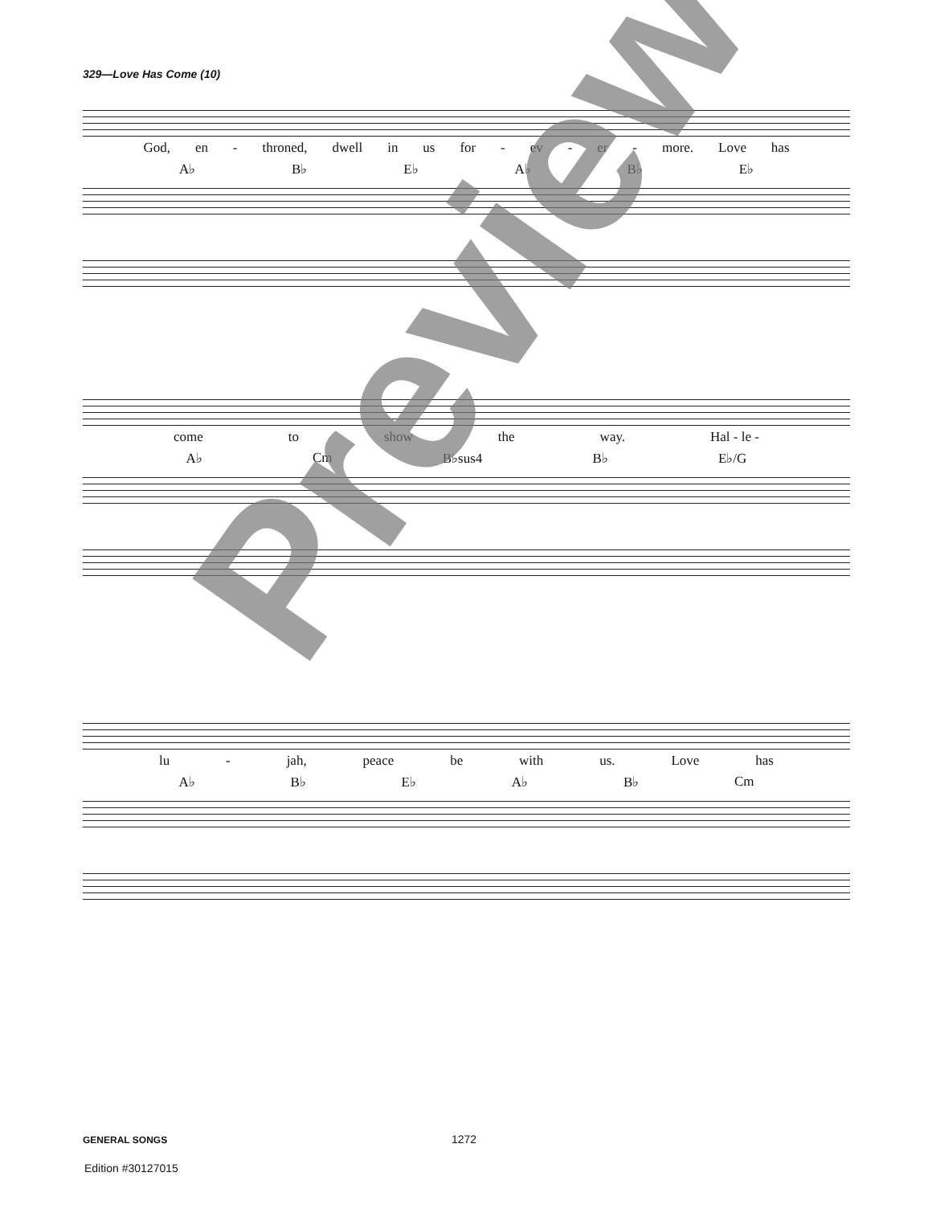329—Love Has Come (10)
God, en - throned, dwell in us for - ev - er - more. Love has
A♭ B♭ E♭ A♭ B♭ E♭
come to show the way. Hal - le -
A♭ Cm B♭sus4 B♭ E♭/G
lu - jah, peace be with us. Love has
A♭ B♭ E♭ A♭ B♭ Cm
Preview
GENERAL SONGS 1272
Edition #30127015